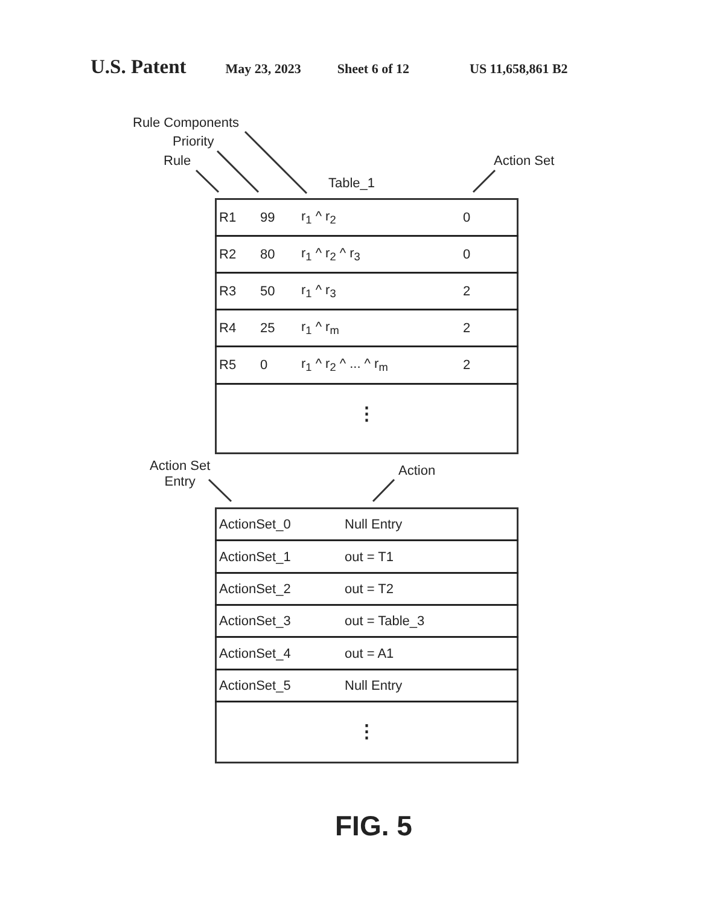U.S. Patent May 23, 2023 Sheet 6 of 12 US 11,658,861 B2
Rule Components
Priority
Rule Action Set
Table_1
| R1 | 99 | r<sub>1</sub> ^ r<sub>2</sub> | 0 |
| R2 | 80 | r<sub>1</sub> ^ r<sub>2</sub> ^ r<sub>3</sub> | 0 |
| R3 | 50 | r<sub>1</sub> ^ r<sub>3</sub> | 2 |
| R4 | 25 | r<sub>1</sub> ^ r<sub>m</sub> | 2 |
| R5 | 0 | r<sub>1</sub> ^ r<sub>2</sub> ^ ... ^ r<sub>m</sub> | 2 |
| ⋮ | | | |
Action Set
Entry
Action
| ActionSet_0 | Null Entry |
| ActionSet_1 | out = T1 |
| ActionSet_2 | out = T2 |
| ActionSet_3 | out = Table_3 |
| ActionSet_4 | out = A1 |
| ActionSet_5 | Null Entry |
| ⋮ | |
FIG. 5